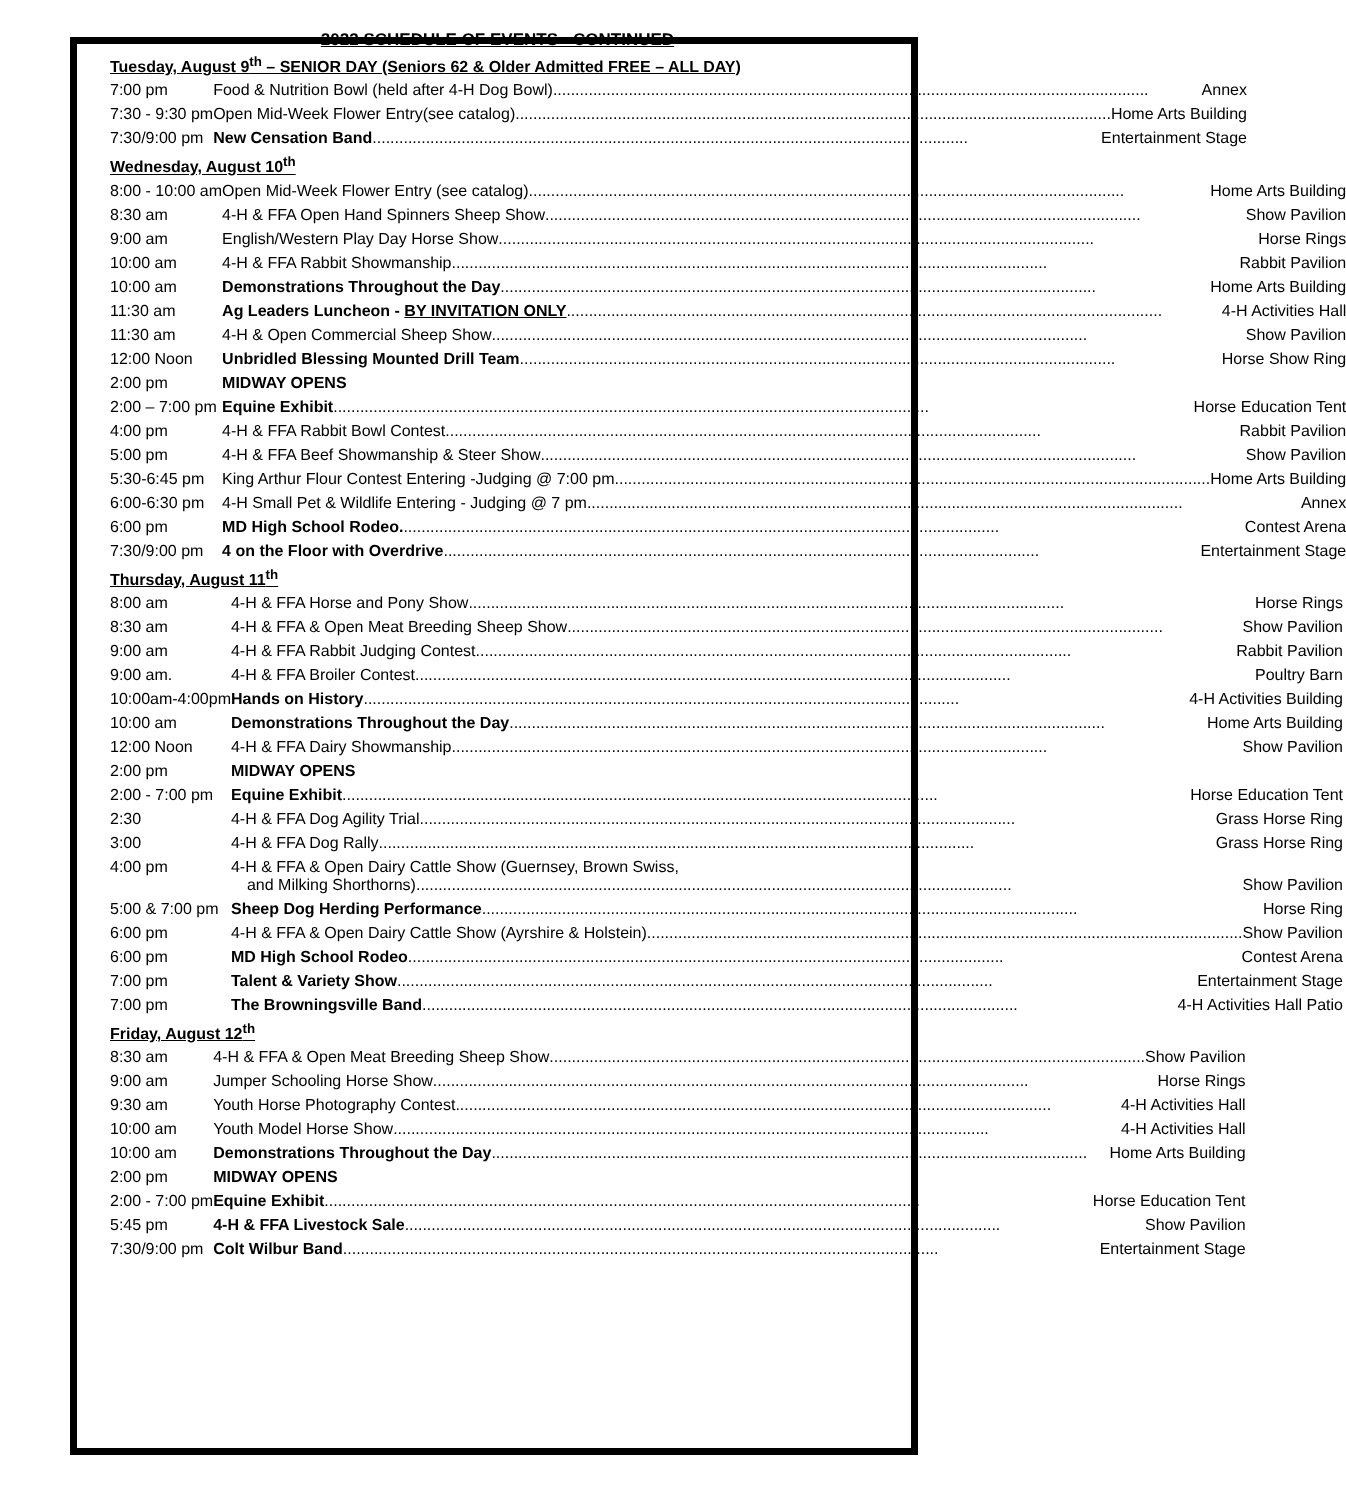2022 SCHEDULE OF EVENTS - CONTINUED
Tuesday, August 9<sup>th</sup> – SENIOR DAY (Seniors 62 & Older Admitted FREE – ALL DAY)
| 7:00 pm | Food & Nutrition Bowl (held after 4-H Dog Bowl) Annex |
| 7:30 - 9:30 pm | Open Mid-Week Flower Entry(see catalog) Home Arts Building |
| 7:30/9:00 pm | New Censation Band Entertainment Stage |
Wednesday, August 10<sup>th</sup>
| 8:00 - 10:00 am | Open Mid-Week Flower Entry (see catalog) Home Arts Building |
| 8:30 am | 4-H & FFA Open Hand Spinners Sheep Show Show Pavilion |
| 9:00 am | English/Western Play Day Horse Show Horse Rings |
| 10:00 am | 4-H & FFA Rabbit Showmanship Rabbit Pavilion |
| 10:00 am | Demonstrations Throughout the Day Home Arts Building |
| 11:30 am | Ag Leaders Luncheon - BY INVITATION ONLY 4-H Activities Hall |
| 11:30 am | 4-H & Open Commercial Sheep Show Show Pavilion |
| 12:00 Noon | Unbridled Blessing Mounted Drill Team Horse Show Ring |
| 2:00 pm | MIDWAY OPENS |
| 2:00 – 7:00 pm | Equine Exhibit Horse Education Tent |
| 4:00 pm | 4-H & FFA Rabbit Bowl Contest Rabbit Pavilion |
| 5:00 pm | 4-H & FFA Beef Showmanship & Steer Show Show Pavilion |
| 5:30-6:45 pm | King Arthur Flour Contest Entering -Judging @ 7:00 pm Home Arts Building |
| 6:00-6:30 pm | 4-H Small Pet & Wildlife Entering - Judging @ 7 pm Annex |
| 6:00 pm | MD High School Rodeo. Contest Arena |
| 7:30/9:00 pm | 4 on the Floor with Overdrive Entertainment Stage |
Thursday, August 11<sup>th</sup>
| 8:00 am | 4-H & FFA Horse and Pony Show Horse Rings |
| 8:30 am | 4-H & FFA & Open Meat Breeding Sheep Show Show Pavilion |
| 9:00 am | 4-H & FFA Rabbit Judging Contest Rabbit Pavilion |
| 9:00 am. | 4-H & FFA Broiler Contest Poultry Barn |
| 10:00am-4:00pm | Hands on History 4-H Activities Building |
| 10:00 am | Demonstrations Throughout the Day Home Arts Building |
| 12:00 Noon | 4-H & FFA Dairy Showmanship Show Pavilion |
| 2:00 pm | MIDWAY OPENS |
| 2:00 - 7:00 pm | Equine Exhibit Horse Education Tent |
| 2:30 | 4-H & FFA Dog Agility Trial Grass Horse Ring |
| 3:00 | 4-H & FFA Dog Rally Grass Horse Ring |
| 4:00 pm | 4-H & FFA & Open Dairy Cattle Show (Guernsey, Brown Swiss, and Milking Shorthorns) Show Pavilion |
| 5:00 & 7:00 pm | Sheep Dog Herding Performance Horse Ring |
| 6:00 pm | 4-H & FFA & Open Dairy Cattle Show (Ayrshire & Holstein) Show Pavilion |
| 6:00 pm | MD High School Rodeo Contest Arena |
| 7:00 pm | Talent & Variety Show Entertainment Stage |
| 7:00 pm | The Browningsville Band 4-H Activities Hall Patio |
Friday, August 12<sup>th</sup>
| 8:30 am | 4-H & FFA & Open Meat Breeding Sheep Show Show Pavilion |
| 9:00 am | Jumper Schooling Horse Show Horse Rings |
| 9:30 am | Youth Horse Photography Contest 4-H Activities Hall |
| 10:00 am | Youth Model Horse Show 4-H Activities Hall |
| 10:00 am | Demonstrations Throughout the Day Home Arts Building |
| 2:00 pm | MIDWAY OPENS |
| 2:00 - 7:00 pm | Equine Exhibit Horse Education Tent |
| 5:45 pm | 4-H & FFA Livestock Sale Show Pavilion |
| 7:30/9:00 pm | Colt Wilbur Band Entertainment Stage |